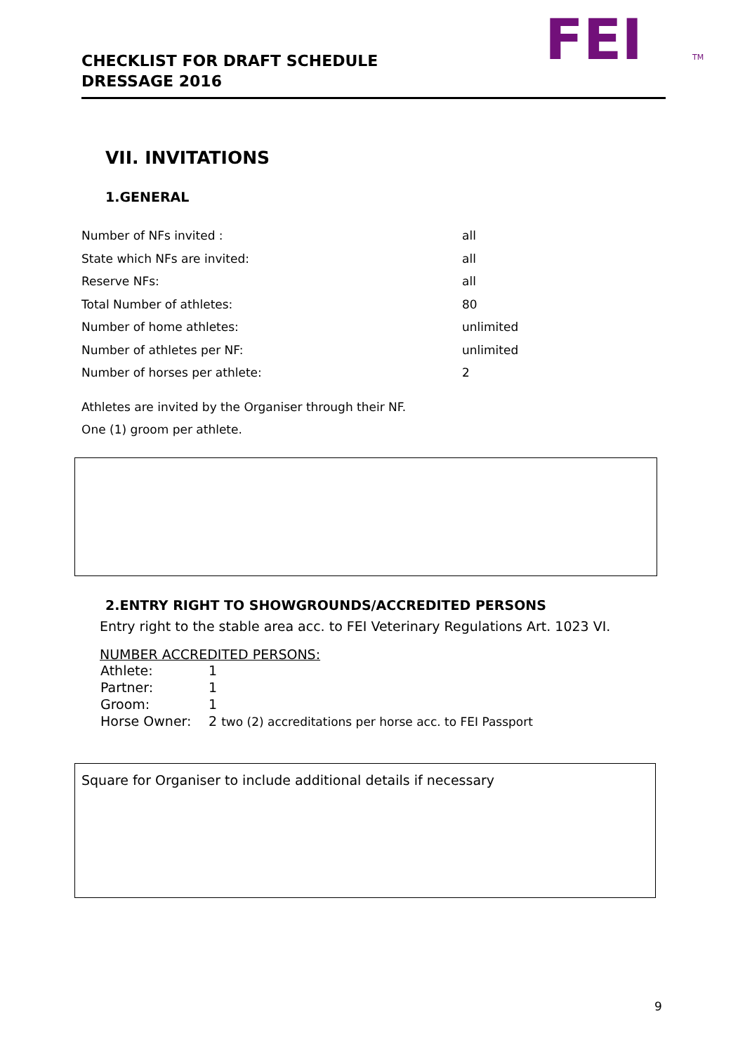CHECKLIST FOR DRAFT SCHEDULE
DRESSAGE 2016
FEI
TM
VII. INVITATIONS
1.GENERAL
| Number of NFs invited : | all |
| State which NFs are invited: | all |
| Reserve NFs: | all |
| Total Number of athletes: | 80 |
| Number of home athletes: | unlimited |
| Number of athletes per NF: | unlimited |
| Number of horses per athlete: | 2 |
Athletes are invited by the Organiser through their NF.
One (1) groom per athlete.
2.ENTRY RIGHT TO SHOWGROUNDS/ACCREDITED PERSONS
Entry right to the stable area acc. to FEI Veterinary Regulations Art. 1023 VI.
NUMBER ACCREDITED PERSONS:
| Athlete: | 1 |
| Partner: | 1 |
| Groom: | 1 |
| Horse Owner: | 2 two (2) accreditations per horse acc. to FEI Passport |
Square for Organiser to include additional details if necessary
9